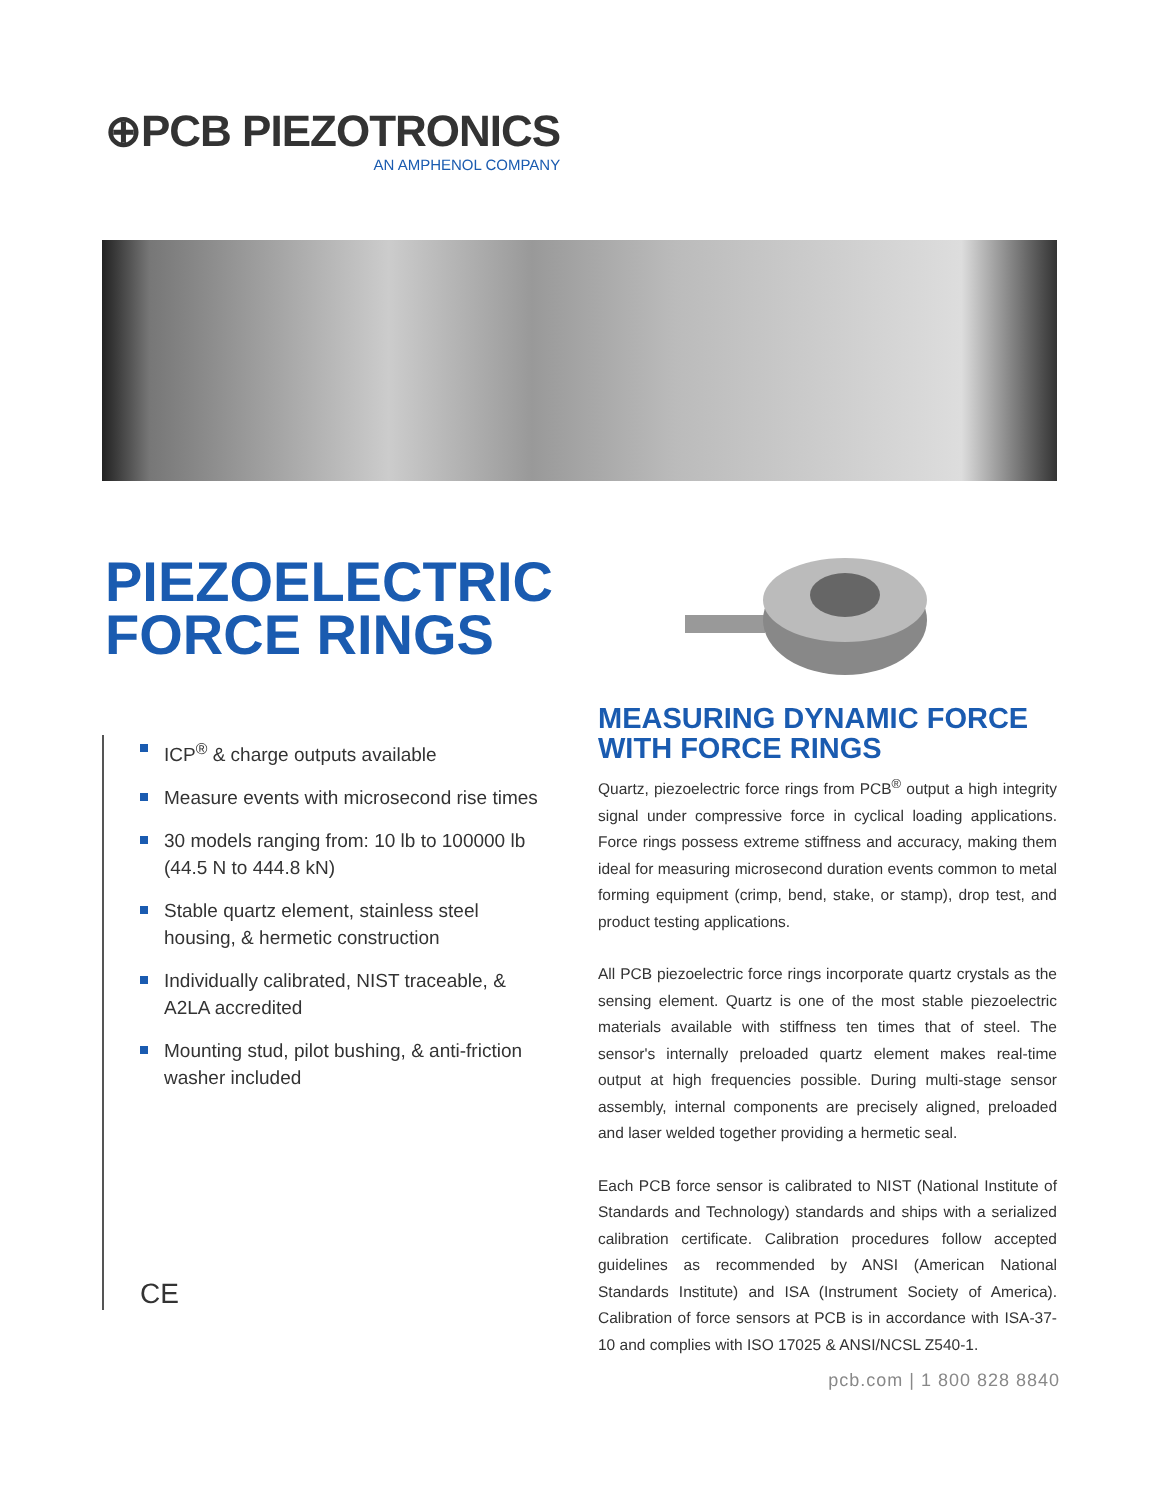⊕PCB PIEZOTRONICS
AN AMPHENOL COMPANY
PIEZOELECTRIC
FORCE RINGS
ICP<sup>®</sup> & charge outputs available
Measure events with microsecond rise times
30 models ranging from: 10 lb to 100000 lb (44.5 N to 444.8 kN)
Stable quartz element, stainless steel housing, & hermetic construction
Individually calibrated, NIST traceable, & A2LA accredited
Mounting stud, pilot bushing, & anti-friction washer included
CE
MEASURING DYNAMIC FORCE WITH FORCE RINGS
Quartz, piezoelectric force rings from PCB<sup>®</sup> output a high integrity signal under compressive force in cyclical loading applications. Force rings possess extreme stiffness and accuracy, making them ideal for measuring microsecond duration events common to metal forming equipment (crimp, bend, stake, or stamp), drop test, and product testing applications.
All PCB piezoelectric force rings incorporate quartz crystals as the sensing element. Quartz is one of the most stable piezoelectric materials available with stiffness ten times that of steel. The sensor's internally preloaded quartz element makes real-time output at high frequencies possible. During multi-stage sensor assembly, internal components are precisely aligned, preloaded and laser welded together providing a hermetic seal.
Each PCB force sensor is calibrated to NIST (National Institute of Standards and Technology) standards and ships with a serialized calibration certificate. Calibration procedures follow accepted guidelines as recommended by ANSI (American National Standards Institute) and ISA (Instrument Society of America). Calibration of force sensors at PCB is in accordance with ISA-37-10 and complies with ISO 17025 & ANSI/NCSL Z540-1.
pcb.com | 1 800 828 8840